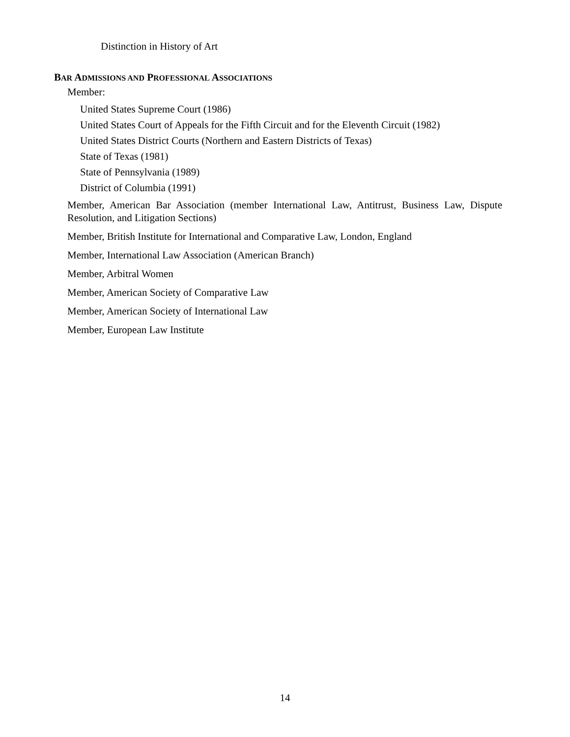Distinction in History of Art
BAR ADMISSIONS AND PROFESSIONAL ASSOCIATIONS
Member:
United States Supreme Court (1986)
United States Court of Appeals for the Fifth Circuit and for the Eleventh Circuit (1982)
United States District Courts (Northern and Eastern Districts of Texas)
State of Texas (1981)
State of Pennsylvania (1989)
District of Columbia (1991)
Member, American Bar Association (member International Law, Antitrust, Business Law, Dispute Resolution, and Litigation Sections)
Member, British Institute for International and Comparative Law, London, England
Member, International Law Association (American Branch)
Member, Arbitral Women
Member, American Society of Comparative Law
Member, American Society of International Law
Member, European Law Institute
14